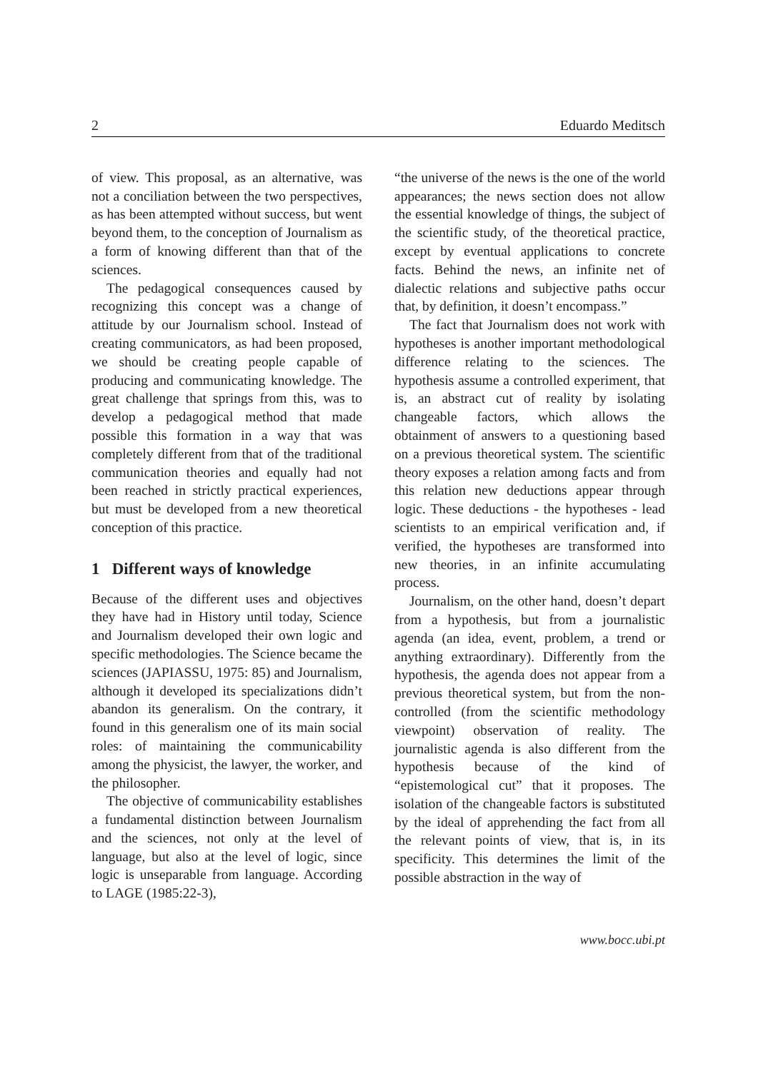2 Eduardo Meditsch
of view. This proposal, as an alternative, was not a conciliation between the two perspectives, as has been attempted without success, but went beyond them, to the conception of Journalism as a form of knowing different than that of the sciences.
The pedagogical consequences caused by recognizing this concept was a change of attitude by our Journalism school. Instead of creating communicators, as had been proposed, we should be creating people capable of producing and communicating knowledge. The great challenge that springs from this, was to develop a pedagogical method that made possible this formation in a way that was completely different from that of the traditional communication theories and equally had not been reached in strictly practical experiences, but must be developed from a new theoretical conception of this practice.
1 Different ways of knowledge
Because of the different uses and objectives they have had in History until today, Science and Journalism developed their own logic and specific methodologies. The Science became the sciences (JAPIASSU, 1975: 85) and Journalism, although it developed its specializations didn’t abandon its generalism. On the contrary, it found in this generalism one of its main social roles: of maintaining the communicability among the physicist, the lawyer, the worker, and the philosopher.
The objective of communicability establishes a fundamental distinction between Journalism and the sciences, not only at the level of language, but also at the level of logic, since logic is unseparable from language. According to LAGE (1985:22-3),
“the universe of the news is the one of the world appearances; the news section does not allow the essential knowledge of things, the subject of the scientific study, of the theoretical practice, except by eventual applications to concrete facts. Behind the news, an infinite net of dialectic relations and subjective paths occur that, by definition, it doesn’t encompass.”
The fact that Journalism does not work with hypotheses is another important methodological difference relating to the sciences. The hypothesis assume a controlled experiment, that is, an abstract cut of reality by isolating changeable factors, which allows the obtainment of answers to a questioning based on a previous theoretical system. The scientific theory exposes a relation among facts and from this relation new deductions appear through logic. These deductions - the hypotheses - lead scientists to an empirical verification and, if verified, the hypotheses are transformed into new theories, in an infinite accumulating process.
Journalism, on the other hand, doesn’t depart from a hypothesis, but from a journalistic agenda (an idea, event, problem, a trend or anything extraordinary). Differently from the hypothesis, the agenda does not appear from a previous theoretical system, but from the non-controlled (from the scientific methodology viewpoint) observation of reality. The journalistic agenda is also different from the hypothesis because of the kind of “epistemological cut” that it proposes. The isolation of the changeable factors is substituted by the ideal of apprehending the fact from all the relevant points of view, that is, in its specificity. This determines the limit of the possible abstraction in the way of
www.bocc.ubi.pt